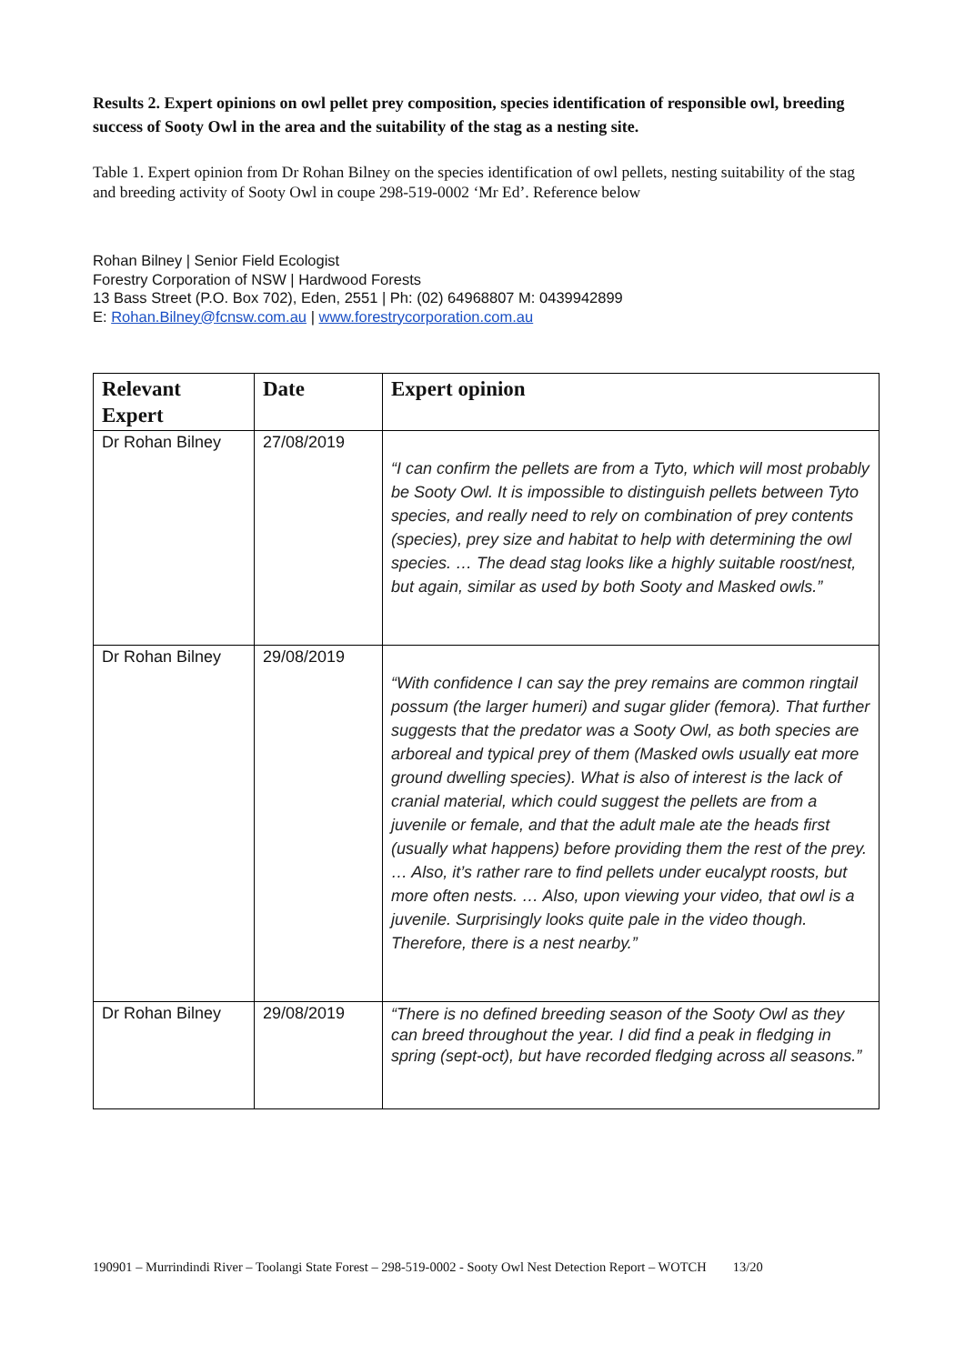Results 2. Expert opinions on owl pellet prey composition, species identification of responsible owl, breeding success of Sooty Owl in the area and the suitability of the stag as a nesting site.
Table 1. Expert opinion from Dr Rohan Bilney on the species identification of owl pellets, nesting suitability of the stag and breeding activity of Sooty Owl in coupe 298-519-0002 ‘Mr Ed’. Reference below
Rohan Bilney | Senior Field Ecologist
Forestry Corporation of NSW | Hardwood Forests
13 Bass Street (P.O. Box 702), Eden, 2551 | Ph: (02) 64968807 M: 0439942899
E: Rohan.Bilney@fcnsw.com.au | www.forestrycorporation.com.au
| Relevant Expert | Date | Expert opinion |
| --- | --- | --- |
| Dr Rohan Bilney | 27/08/2019 | “I can confirm the pellets are from a Tyto, which will most probably be Sooty Owl. It is impossible to distinguish pellets between Tyto species, and really need to rely on combination of prey contents (species), prey size and habitat to help with determining the owl species. … The dead stag looks like a highly suitable roost/nest, but again, similar as used by both Sooty and Masked owls.” |
| Dr Rohan Bilney | 29/08/2019 | “With confidence I can say the prey remains are common ringtail possum (the larger humeri) and sugar glider (femora). That further suggests that the predator was a Sooty Owl, as both species are arboreal and typical prey of them (Masked owls usually eat more ground dwelling species). What is also of interest is the lack of cranial material, which could suggest the pellets are from a juvenile or female, and that the adult male ate the heads first (usually what happens) before providing them the rest of the prey. … Also, it’s rather rare to find pellets under eucalypt roosts, but more often nests. … Also, upon viewing your video, that owl is a juvenile. Surprisingly looks quite pale in the video though. Therefore, there is a nest nearby.” |
| Dr Rohan Bilney | 29/08/2019 | “There is no defined breeding season of the Sooty Owl as they can breed throughout the year. I did find a peak in fledging in spring (sept-oct), but have recorded fledging across all seasons.” |
190901 – Murrindindi River – Toolangi State Forest – 298-519-0002 - Sooty Owl Nest Detection Report – WOTCH 13/20